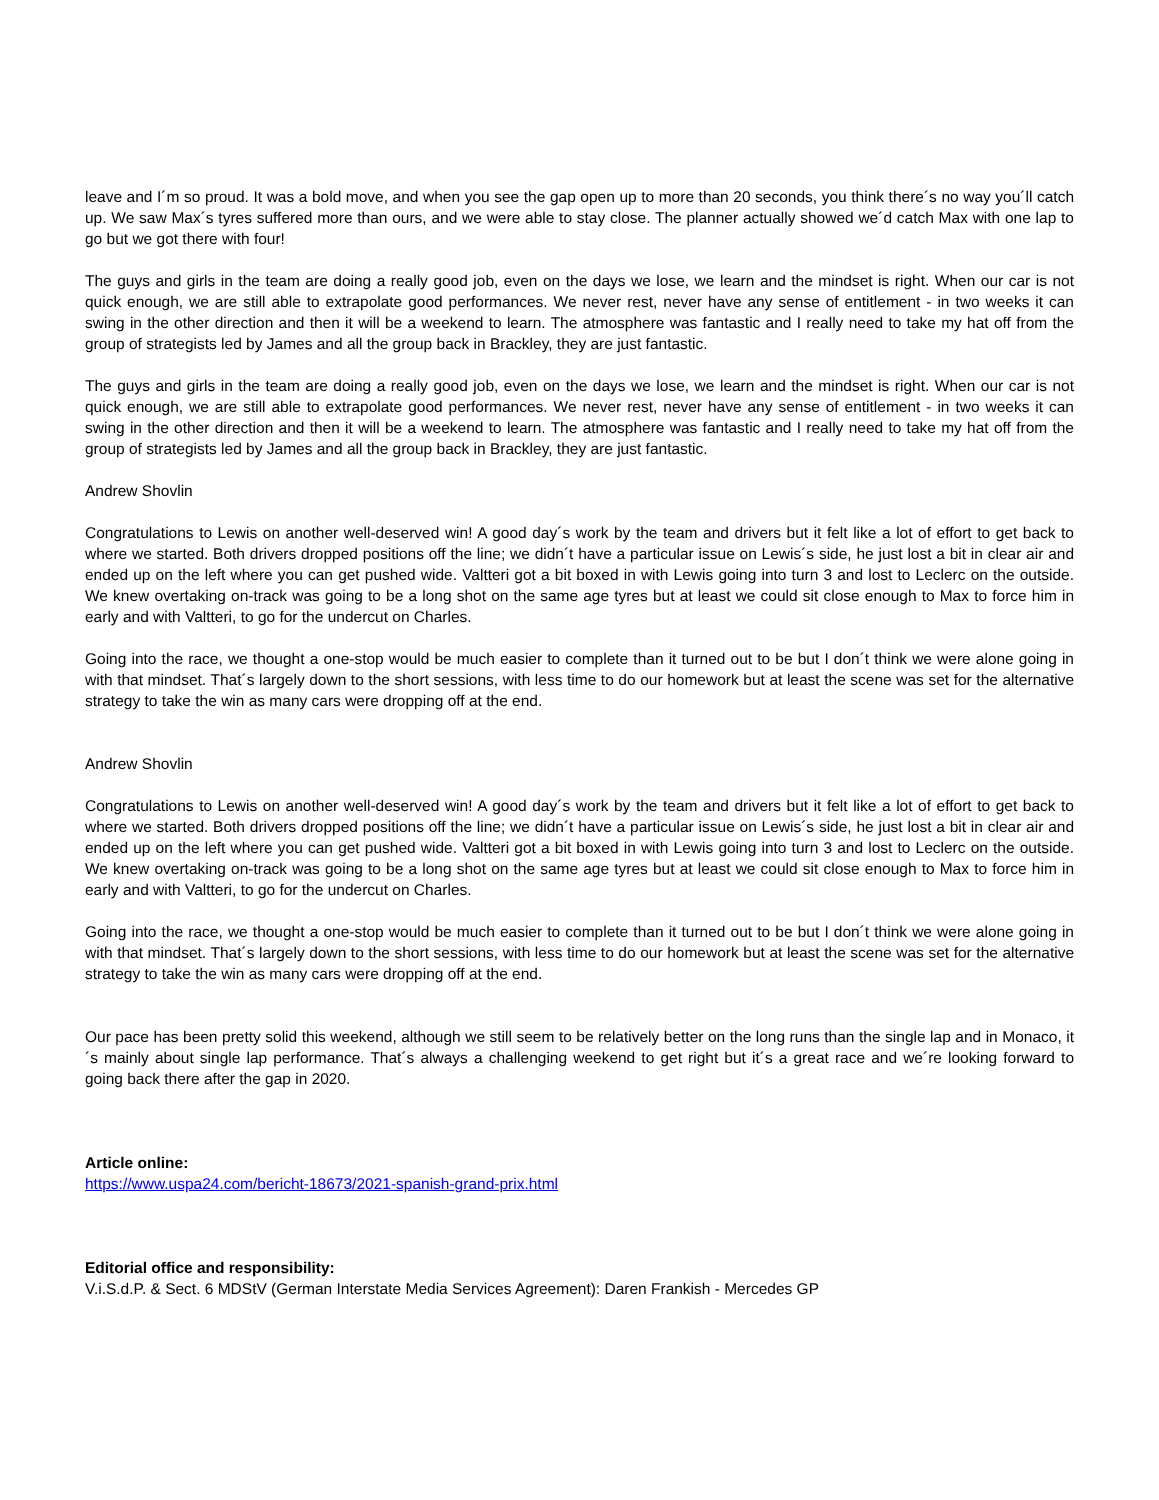leave and I´m so proud. It was a bold move, and when you see the gap open up to more than 20 seconds, you think there´s no way you´ll catch up. We saw Max´s tyres suffered more than ours, and we were able to stay close. The planner actually showed we´d catch Max with one lap to go but we got there with four!
The guys and girls in the team are doing a really good job, even on the days we lose, we learn and the mindset is right. When our car is not quick enough, we are still able to extrapolate good performances. We never rest, never have any sense of entitlement - in two weeks it can swing in the other direction and then it will be a weekend to learn. The atmosphere was fantastic and I really need to take my hat off from the group of strategists led by James and all the group back in Brackley, they are just fantastic.
The guys and girls in the team are doing a really good job, even on the days we lose, we learn and the mindset is right. When our car is not quick enough, we are still able to extrapolate good performances. We never rest, never have any sense of entitlement - in two weeks it can swing in the other direction and then it will be a weekend to learn. The atmosphere was fantastic and I really need to take my hat off from the group of strategists led by James and all the group back in Brackley, they are just fantastic.
Andrew Shovlin
Congratulations to Lewis on another well-deserved win! A good day´s work by the team and drivers but it felt like a lot of effort to get back to where we started. Both drivers dropped positions off the line; we didn´t have a particular issue on Lewis´s side, he just lost a bit in clear air and ended up on the left where you can get pushed wide. Valtteri got a bit boxed in with Lewis going into turn 3 and lost to Leclerc on the outside. We knew overtaking on-track was going to be a long shot on the same age tyres but at least we could sit close enough to Max to force him in early and with Valtteri, to go for the undercut on Charles.
Going into the race, we thought a one-stop would be much easier to complete than it turned out to be but I don´t think we were alone going in with that mindset. That´s largely down to the short sessions, with less time to do our homework but at least the scene was set for the alternative strategy to take the win as many cars were dropping off at the end.
Andrew Shovlin
Congratulations to Lewis on another well-deserved win! A good day´s work by the team and drivers but it felt like a lot of effort to get back to where we started. Both drivers dropped positions off the line; we didn´t have a particular issue on Lewis´s side, he just lost a bit in clear air and ended up on the left where you can get pushed wide. Valtteri got a bit boxed in with Lewis going into turn 3 and lost to Leclerc on the outside. We knew overtaking on-track was going to be a long shot on the same age tyres but at least we could sit close enough to Max to force him in early and with Valtteri, to go for the undercut on Charles.
Going into the race, we thought a one-stop would be much easier to complete than it turned out to be but I don´t think we were alone going in with that mindset. That´s largely down to the short sessions, with less time to do our homework but at least the scene was set for the alternative strategy to take the win as many cars were dropping off at the end.
Our pace has been pretty solid this weekend, although we still seem to be relatively better on the long runs than the single lap and in Monaco, it´s mainly about single lap performance. That´s always a challenging weekend to get right but it´s a great race and we´re looking forward to going back there after the gap in 2020.
Article online:
https://www.uspa24.com/bericht-18673/2021-spanish-grand-prix.html
Editorial office and responsibility:
V.i.S.d.P. & Sect. 6 MDStV (German Interstate Media Services Agreement): Daren Frankish - Mercedes GP